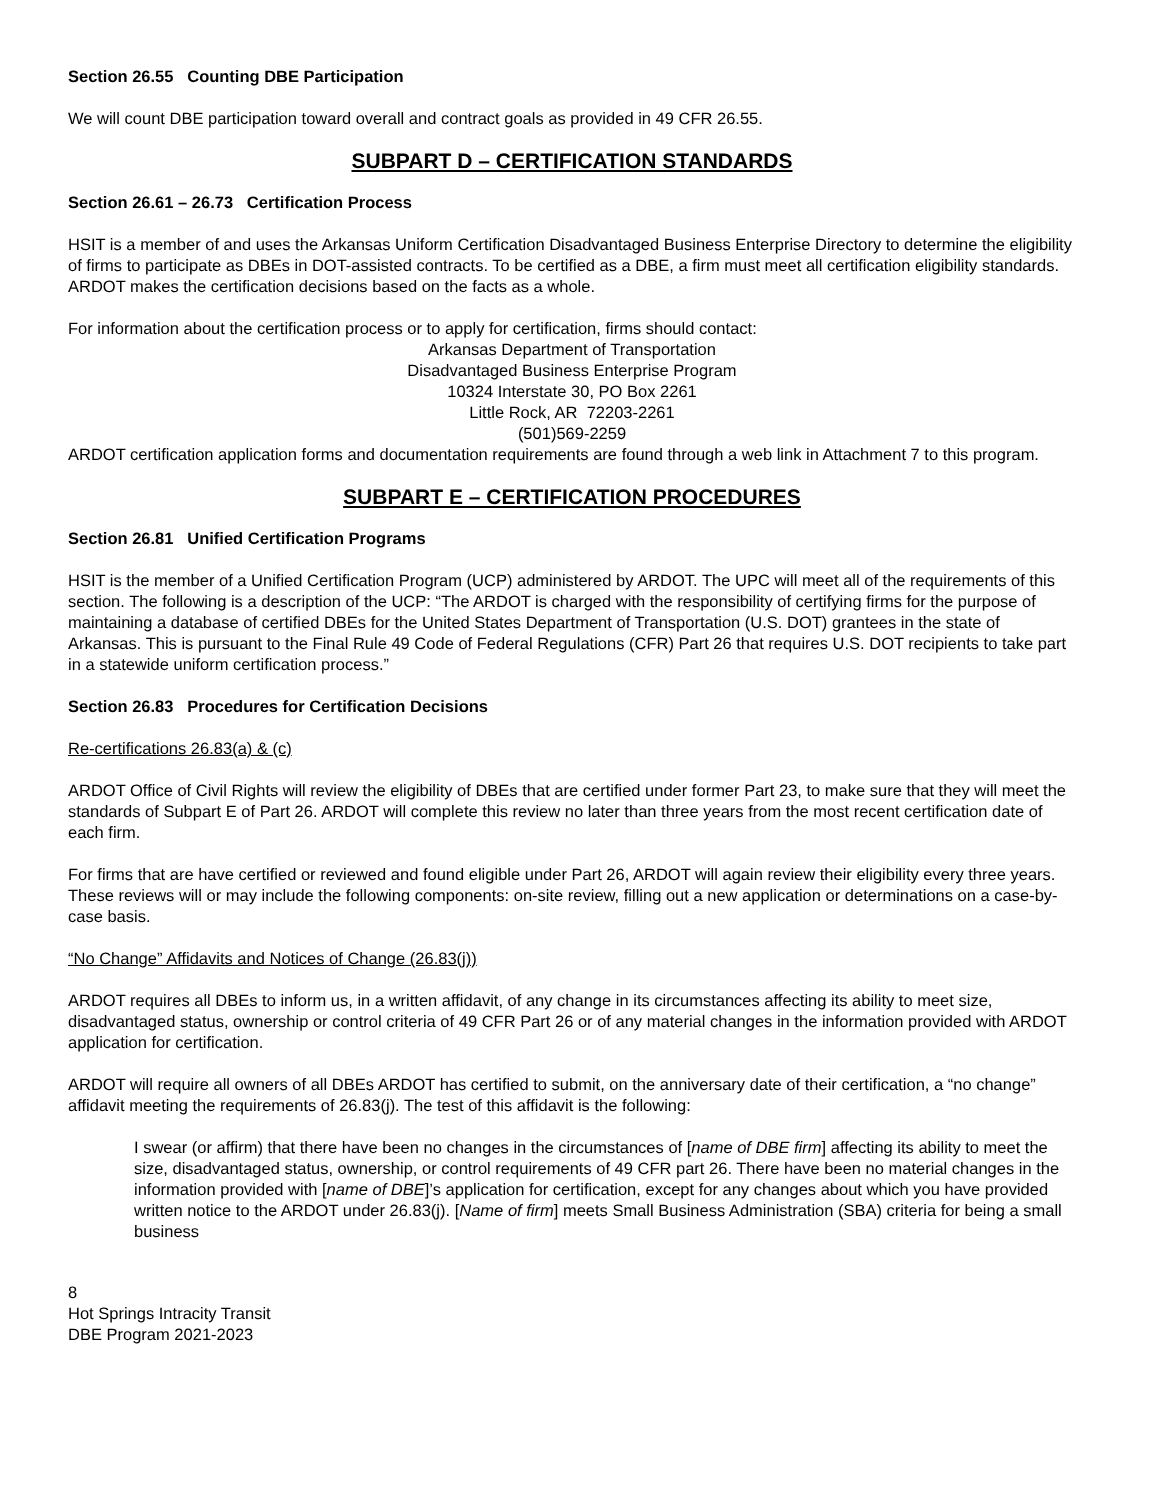Section 26.55 Counting DBE Participation
We will count DBE participation toward overall and contract goals as provided in 49 CFR 26.55.
SUBPART D – CERTIFICATION STANDARDS
Section 26.61 – 26.73 Certification Process
HSIT is a member of and uses the Arkansas Uniform Certification Disadvantaged Business Enterprise Directory to determine the eligibility of firms to participate as DBEs in DOT-assisted contracts. To be certified as a DBE, a firm must meet all certification eligibility standards. ARDOT makes the certification decisions based on the facts as a whole.
For information about the certification process or to apply for certification, firms should contact:
Arkansas Department of Transportation
Disadvantaged Business Enterprise Program
10324 Interstate 30, PO Box 2261
Little Rock, AR 72203-2261
(501)569-2259
ARDOT certification application forms and documentation requirements are found through a web link in Attachment 7 to this program.
SUBPART E – CERTIFICATION PROCEDURES
Section 26.81 Unified Certification Programs
HSIT is the member of a Unified Certification Program (UCP) administered by ARDOT. The UPC will meet all of the requirements of this section. The following is a description of the UCP: “The ARDOT is charged with the responsibility of certifying firms for the purpose of maintaining a database of certified DBEs for the United States Department of Transportation (U.S. DOT) grantees in the state of Arkansas. This is pursuant to the Final Rule 49 Code of Federal Regulations (CFR) Part 26 that requires U.S. DOT recipients to take part in a statewide uniform certification process.”
Section 26.83 Procedures for Certification Decisions
Re-certifications 26.83(a) & (c)
ARDOT Office of Civil Rights will review the eligibility of DBEs that are certified under former Part 23, to make sure that they will meet the standards of Subpart E of Part 26. ARDOT will complete this review no later than three years from the most recent certification date of each firm.
For firms that are have certified or reviewed and found eligible under Part 26, ARDOT will again review their eligibility every three years. These reviews will or may include the following components: on-site review, filling out a new application or determinations on a case-by-case basis.
“No Change” Affidavits and Notices of Change (26.83(j))
ARDOT requires all DBEs to inform us, in a written affidavit, of any change in its circumstances affecting its ability to meet size, disadvantaged status, ownership or control criteria of 49 CFR Part 26 or of any material changes in the information provided with ARDOT application for certification.
ARDOT will require all owners of all DBEs ARDOT has certified to submit, on the anniversary date of their certification, a “no change” affidavit meeting the requirements of 26.83(j). The test of this affidavit is the following:
I swear (or affirm) that there have been no changes in the circumstances of [name of DBE firm] affecting its ability to meet the size, disadvantaged status, ownership, or control requirements of 49 CFR part 26. There have been no material changes in the information provided with [name of DBE]’s application for certification, except for any changes about which you have provided written notice to the ARDOT under 26.83(j). [Name of firm] meets Small Business Administration (SBA) criteria for being a small business
8
Hot Springs Intracity Transit
DBE Program 2021-2023